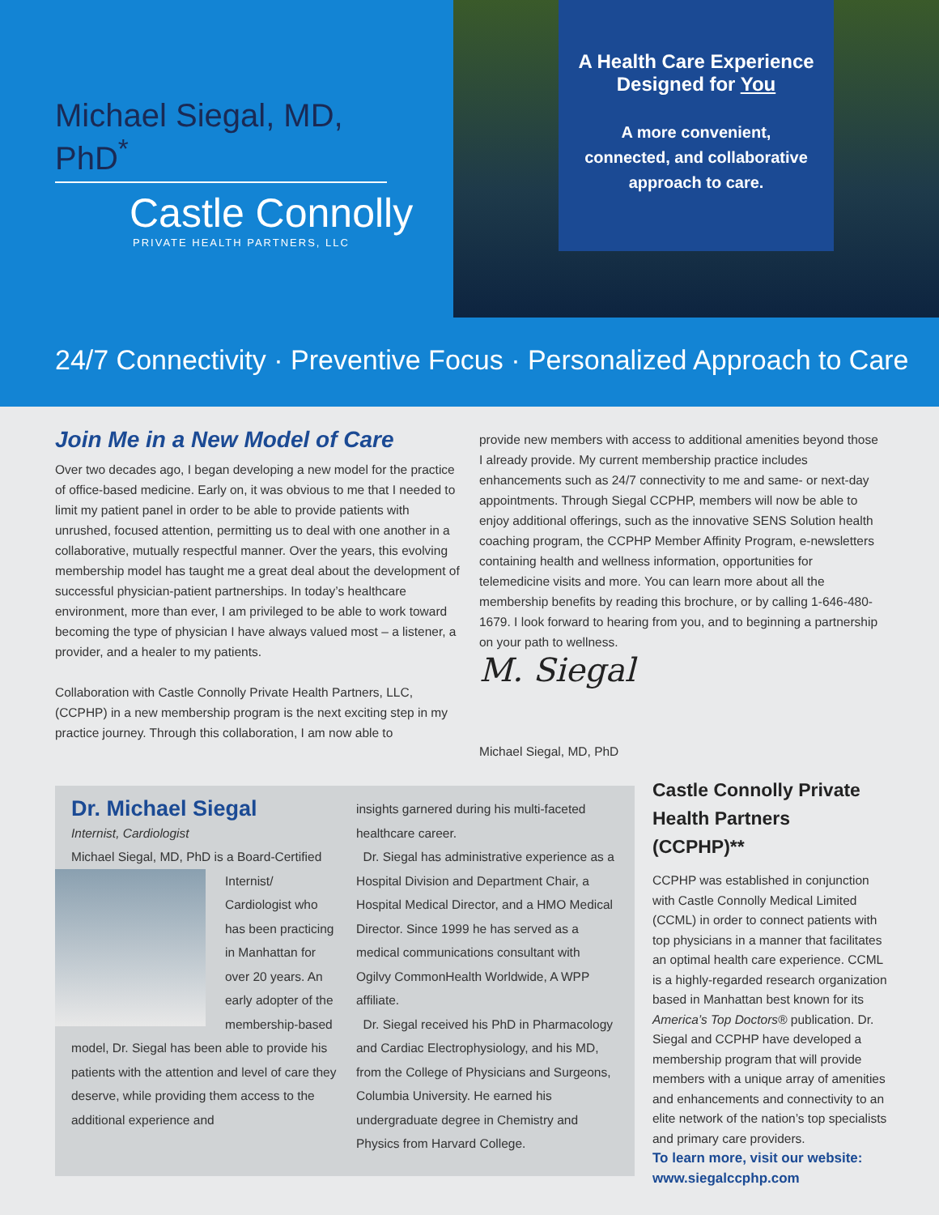Michael Siegal, MD, PhD<sup>*</sup>
Castle Connolly
PRIVATE HEALTH PARTNERS, LLC
A Health Care Experience
Designed for You
A more convenient,
connected, and collaborative
approach to care.
24/7 Connectivity · Preventive Focus · Personalized Approach to Care
Join Me in a New Model of Care
Over two decades ago, I began developing a new model for the practice of office-based medicine. Early on, it was obvious to me that I needed to limit my patient panel in order to be able to provide patients with unrushed, focused attention, permitting us to deal with one another in a collaborative, mutually respectful manner. Over the years, this evolving membership model has taught me a great deal about the development of successful physician-patient partnerships. In today’s healthcare environment, more than ever, I am privileged to be able to work toward becoming the type of physician I have always valued most – a listener, a provider, and a healer to my patients.
Collaboration with Castle Connolly Private Health Partners, LLC, (CCPHP) in a new membership program is the next exciting step in my practice journey. Through this collaboration, I am now able to
provide new members with access to additional amenities beyond those I already provide. My current membership practice includes enhancements such as 24/7 connectivity to me and same- or next-day appointments. Through Siegal CCPHP, members will now be able to enjoy additional offerings, such as the innovative SENS Solution health coaching program, the CCPHP Member Affinity Program, e-newsletters containing health and wellness information, opportunities for telemedicine visits and more. You can learn more about all the membership benefits by reading this brochure, or by calling 1-646-480-1679. I look forward to hearing from you, and to beginning a partnership on your path to wellness.
M. Siegal
Michael Siegal, MD, PhD
Dr. Michael Siegal
Internist, Cardiologist
Michael Siegal, MD, PhD is a Board-Certified
Internist/ Cardiologist who has been practicing in Manhattan for over 20 years. An early adopter of the membership-based model, Dr. Siegal has been able to provide his patients with the attention and level of care they deserve, while providing them access to the additional experience and
insights garnered during his multi-faceted healthcare career.
Dr. Siegal has administrative experience as a Hospital Division and Department Chair, a Hospital Medical Director, and a HMO Medical Director. Since 1999 he has served as a medical communications consultant with Ogilvy CommonHealth Worldwide, A WPP affiliate.
Dr. Siegal received his PhD in Pharmacology and Cardiac Electrophysiology, and his MD, from the College of Physicians and Surgeons, Columbia University. He earned his undergraduate degree in Chemistry and Physics from Harvard College.
Castle Connolly Private Health Partners (CCPHP)**
CCPHP was established in conjunction with Castle Connolly Medical Limited (CCML) in order to connect patients with top physicians in a manner that facilitates an optimal health care experience. CCML is a highly-regarded research organization based in Manhattan best known for its America’s Top Doctors® publication. Dr. Siegal and CCPHP have developed a membership program that will provide members with a unique array of amenities and enhancements and connectivity to an elite network of the nation’s top specialists and primary care providers.
To learn more, visit our website:
www.siegalccphp.com